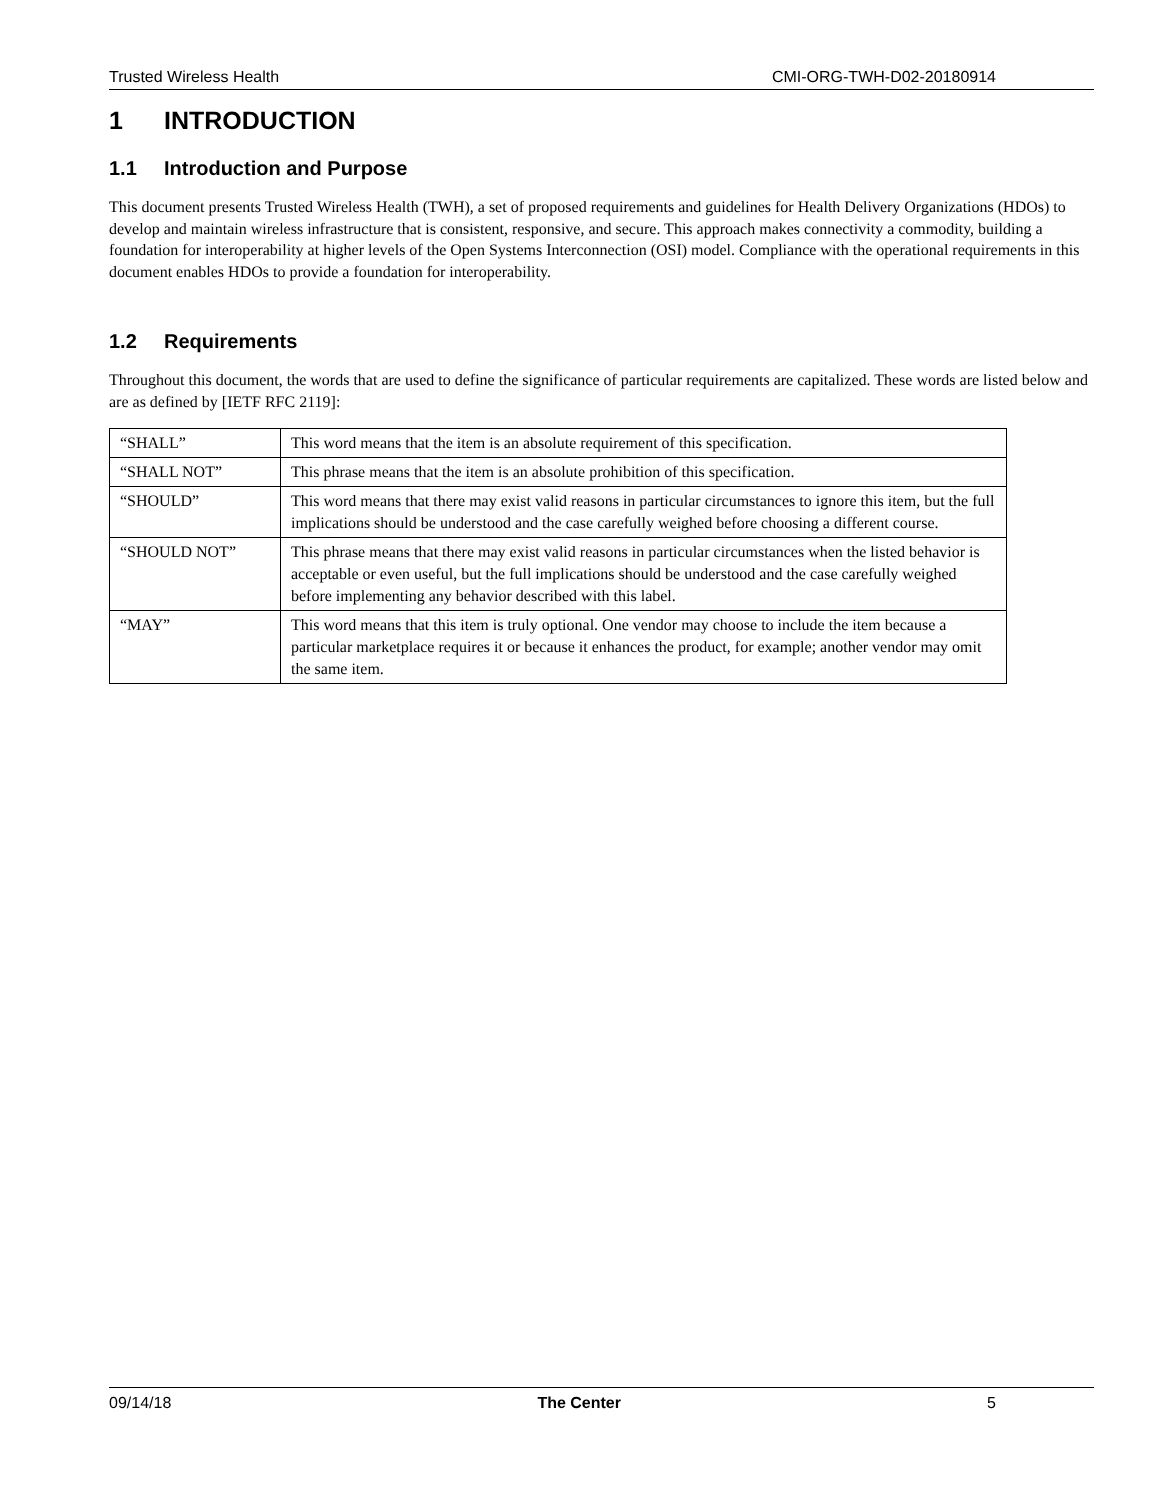Trusted Wireless Health CMI-ORG-TWH-D02-20180914
1 INTRODUCTION
1.1 Introduction and Purpose
This document presents Trusted Wireless Health (TWH), a set of proposed requirements and guidelines for Health Delivery Organizations (HDOs) to develop and maintain wireless infrastructure that is consistent, responsive, and secure. This approach makes connectivity a commodity, building a foundation for interoperability at higher levels of the Open Systems Interconnection (OSI) model. Compliance with the operational requirements in this document enables HDOs to provide a foundation for interoperability.
1.2 Requirements
Throughout this document, the words that are used to define the significance of particular requirements are capitalized. These words are listed below and are as defined by [IETF RFC 2119]:
| “SHALL” | This word means that the item is an absolute requirement of this specification. |
| “SHALL NOT” | This phrase means that the item is an absolute prohibition of this specification. |
| “SHOULD” | This word means that there may exist valid reasons in particular circumstances to ignore this item, but the full implications should be understood and the case carefully weighed before choosing a different course. |
| “SHOULD NOT” | This phrase means that there may exist valid reasons in particular circumstances when the listed behavior is acceptable or even useful, but the full implications should be understood and the case carefully weighed before implementing any behavior described with this label. |
| “MAY” | This word means that this item is truly optional. One vendor may choose to include the item because a particular marketplace requires it or because it enhances the product, for example; another vendor may omit the same item. |
09/14/18 The Center 5